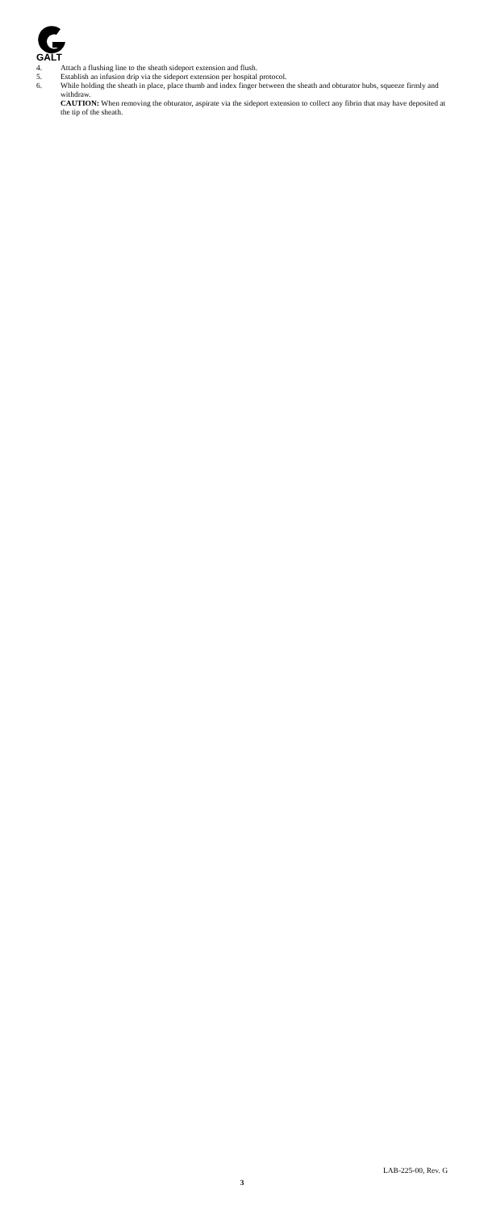GALT
4. Attach a flushing line to the sheath sideport extension and flush.
5. Establish an infusion drip via the sideport extension per hospital protocol.
6. While holding the sheath in place, place thumb and index finger between the sheath and obturator hubs, squeeze firmly and withdraw.
CAUTION: When removing the obturator, aspirate via the sideport extension to collect any fibrin that may have deposited at the tip of the sheath.
LAB-225-00, Rev. G
3